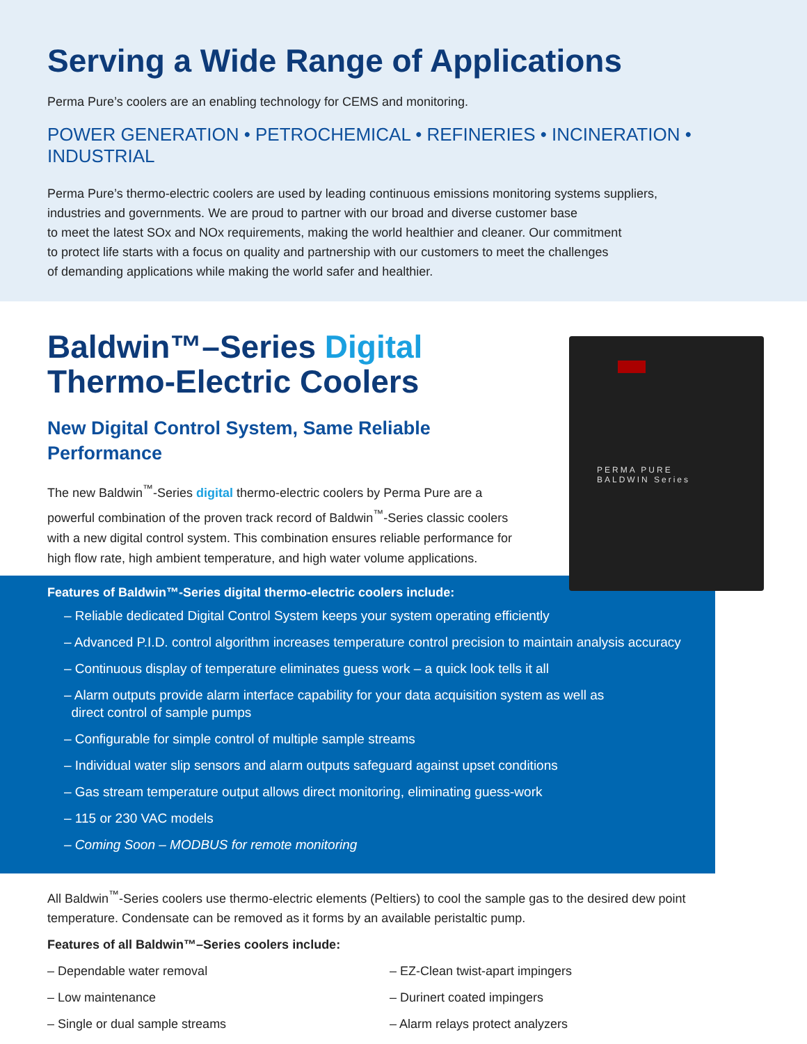Serving a Wide Range of Applications
Perma Pure’s coolers are an enabling technology for CEMS and monitoring.
POWER GENERATION • PETROCHEMICAL • REFINERIES • INCINERATION • INDUSTRIAL
Perma Pure’s thermo-electric coolers are used by leading continuous emissions monitoring systems suppliers,
industries and governments. We are proud to partner with our broad and diverse customer base
to meet the latest SOx and NOx requirements, making the world healthier and cleaner. Our commitment
to protect life starts with a focus on quality and partnership with our customers to meet the challenges
of demanding applications while making the world safer and healthier.
Baldwin™–Series Digital
Thermo-Electric Coolers
New Digital Control System, Same Reliable
Performance
The new Baldwin<sup>™</sup>-Series digital thermo-electric coolers by Perma Pure are a powerful combination of the proven track record of Baldwin<sup>™</sup>-Series classic coolers with a new digital control system. This combination ensures reliable performance for high flow rate, high ambient temperature, and high water volume applications.
PERMA PURE
BALDWIN Series
Features of Baldwin™-Series digital thermo-electric coolers include:
– Reliable dedicated Digital Control System keeps your system operating efficiently
– Advanced P.I.D. control algorithm increases temperature control precision to maintain analysis accuracy
– Continuous display of temperature eliminates guess work – a quick look tells it all
– Alarm outputs provide alarm interface capability for your data acquisition system as well as
direct control of sample pumps
– Configurable for simple control of multiple sample streams
– Individual water slip sensors and alarm outputs safeguard against upset conditions
– Gas stream temperature output allows direct monitoring, eliminating guess-work
– 115 or 230 VAC models
– Coming Soon – MODBUS for remote monitoring
All Baldwin<sup>™</sup>-Series coolers use thermo-electric elements (Peltiers) to cool the sample gas to the desired dew point temperature. Condensate can be removed as it forms by an available peristaltic pump.
Features of all Baldwin™–Series coolers include:
– Dependable water removal
– Low maintenance
– Single or dual sample streams
– EZ-Clean twist-apart impingers
– Durinert coated impingers
– Alarm relays protect analyzers